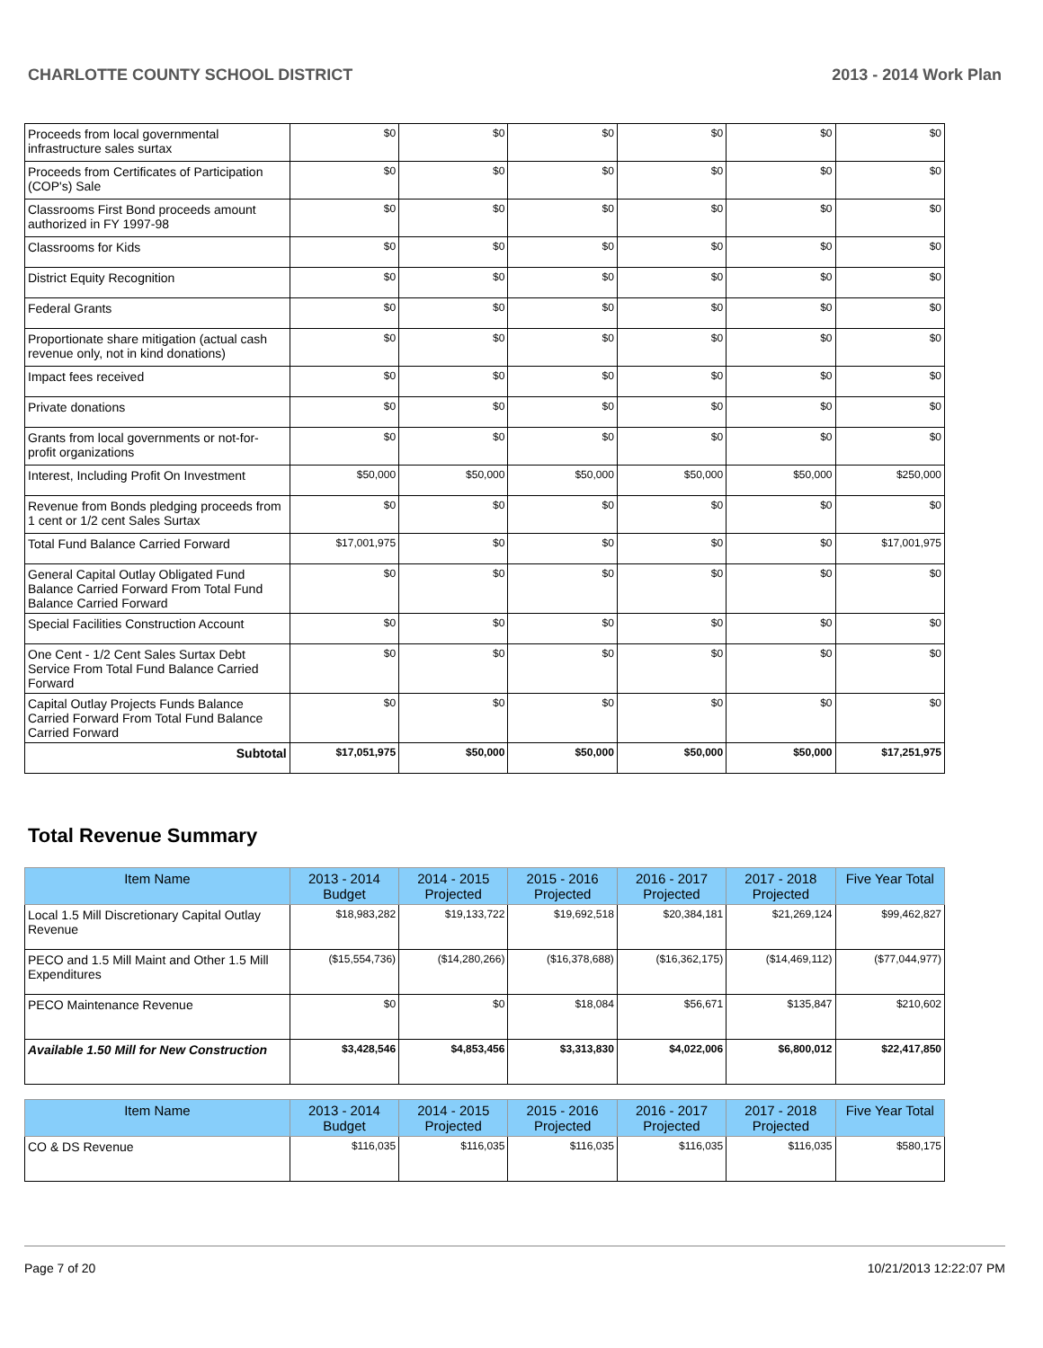CHARLOTTE COUNTY SCHOOL DISTRICT 2013 - 2014 Work Plan
| Proceeds from local governmental infrastructure sales surtax | $0 | $0 | $0 | $0 | $0 | $0 |
| Proceeds from Certificates of Participation (COP's) Sale | $0 | $0 | $0 | $0 | $0 | $0 |
| Classrooms First Bond proceeds amount authorized in FY 1997-98 | $0 | $0 | $0 | $0 | $0 | $0 |
| Classrooms for Kids | $0 | $0 | $0 | $0 | $0 | $0 |
| District Equity Recognition | $0 | $0 | $0 | $0 | $0 | $0 |
| Federal Grants | $0 | $0 | $0 | $0 | $0 | $0 |
| Proportionate share mitigation (actual cash revenue only, not in kind donations) | $0 | $0 | $0 | $0 | $0 | $0 |
| Impact fees received | $0 | $0 | $0 | $0 | $0 | $0 |
| Private donations | $0 | $0 | $0 | $0 | $0 | $0 |
| Grants from local governments or not-for-profit organizations | $0 | $0 | $0 | $0 | $0 | $0 |
| Interest, Including Profit On Investment | $50,000 | $50,000 | $50,000 | $50,000 | $50,000 | $250,000 |
| Revenue from Bonds pledging proceeds from 1 cent or 1/2 cent Sales Surtax | $0 | $0 | $0 | $0 | $0 | $0 |
| Total Fund Balance Carried Forward | $17,001,975 | $0 | $0 | $0 | $0 | $17,001,975 |
| General Capital Outlay Obligated Fund Balance Carried Forward From Total Fund Balance Carried Forward | $0 | $0 | $0 | $0 | $0 | $0 |
| Special Facilities Construction Account | $0 | $0 | $0 | $0 | $0 | $0 |
| One Cent - 1/2 Cent Sales Surtax Debt Service From Total Fund Balance Carried Forward | $0 | $0 | $0 | $0 | $0 | $0 |
| Capital Outlay Projects Funds Balance Carried Forward From Total Fund Balance Carried Forward | $0 | $0 | $0 | $0 | $0 | $0 |
| Subtotal | $17,051,975 | $50,000 | $50,000 | $50,000 | $50,000 | $17,251,975 |
Total Revenue Summary
| Item Name | 2013 - 2014 Budget | 2014 - 2015 Projected | 2015 - 2016 Projected | 2016 - 2017 Projected | 2017 - 2018 Projected | Five Year Total |
| --- | --- | --- | --- | --- | --- | --- |
| Local 1.5 Mill Discretionary Capital Outlay Revenue | $18,983,282 | $19,133,722 | $19,692,518 | $20,384,181 | $21,269,124 | $99,462,827 |
| PECO and 1.5 Mill Maint and Other 1.5 Mill Expenditures | ($15,554,736) | ($14,280,266) | ($16,378,688) | ($16,362,175) | ($14,469,112) | ($77,044,977) |
| PECO Maintenance Revenue | $0 | $0 | $18,084 | $56,671 | $135,847 | $210,602 |
| Available 1.50 Mill for New Construction | $3,428,546 | $4,853,456 | $3,313,830 | $4,022,006 | $6,800,012 | $22,417,850 |
| Item Name | 2013 - 2014 Budget | 2014 - 2015 Projected | 2015 - 2016 Projected | 2016 - 2017 Projected | 2017 - 2018 Projected | Five Year Total |
| --- | --- | --- | --- | --- | --- | --- |
| CO & DS Revenue | $116,035 | $116,035 | $116,035 | $116,035 | $116,035 | $580,175 |
Page 7 of 20 10/21/2013 12:22:07 PM